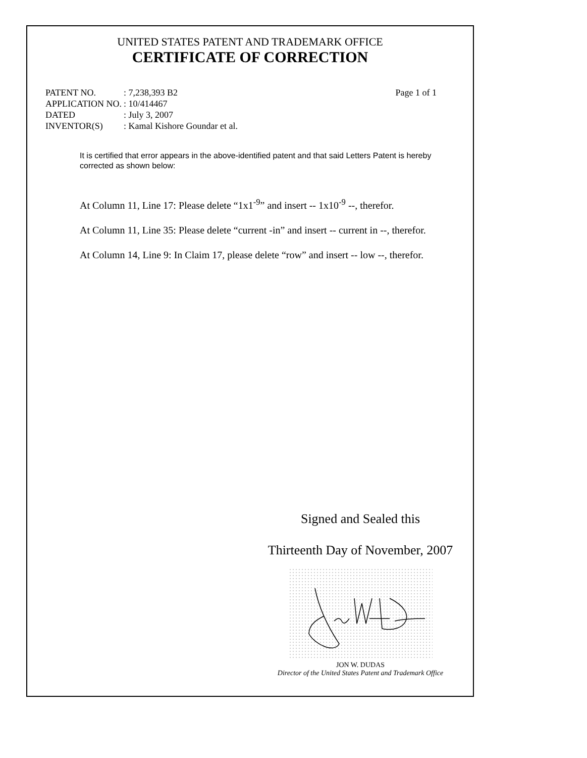UNITED STATES PATENT AND TRADEMARK OFFICE
CERTIFICATE OF CORRECTION
| PATENT NO. | : 7,238,393 B2 |
| APPLICATION NO. | : 10/414467 |
| DATED | : July 3, 2007 |
| INVENTOR(S) | : Kamal Kishore Goundar et al. |
Page 1 of 1
It is certified that error appears in the above-identified patent and that said Letters Patent is hereby corrected as shown below:
At Column 11, Line 17: Please delete “1x1<sup>-9</sup>” and insert -- 1x10<sup>-9</sup> --, therefor.
At Column 11, Line 35: Please delete “current -in” and insert -- current in --, therefor.
At Column 14, Line 9: In Claim 17, please delete “row” and insert -- low --, therefor.
Signed and Sealed this
Thirteenth Day of November, 2007
JON W. DUDAS
Director of the United States Patent and Trademark Office